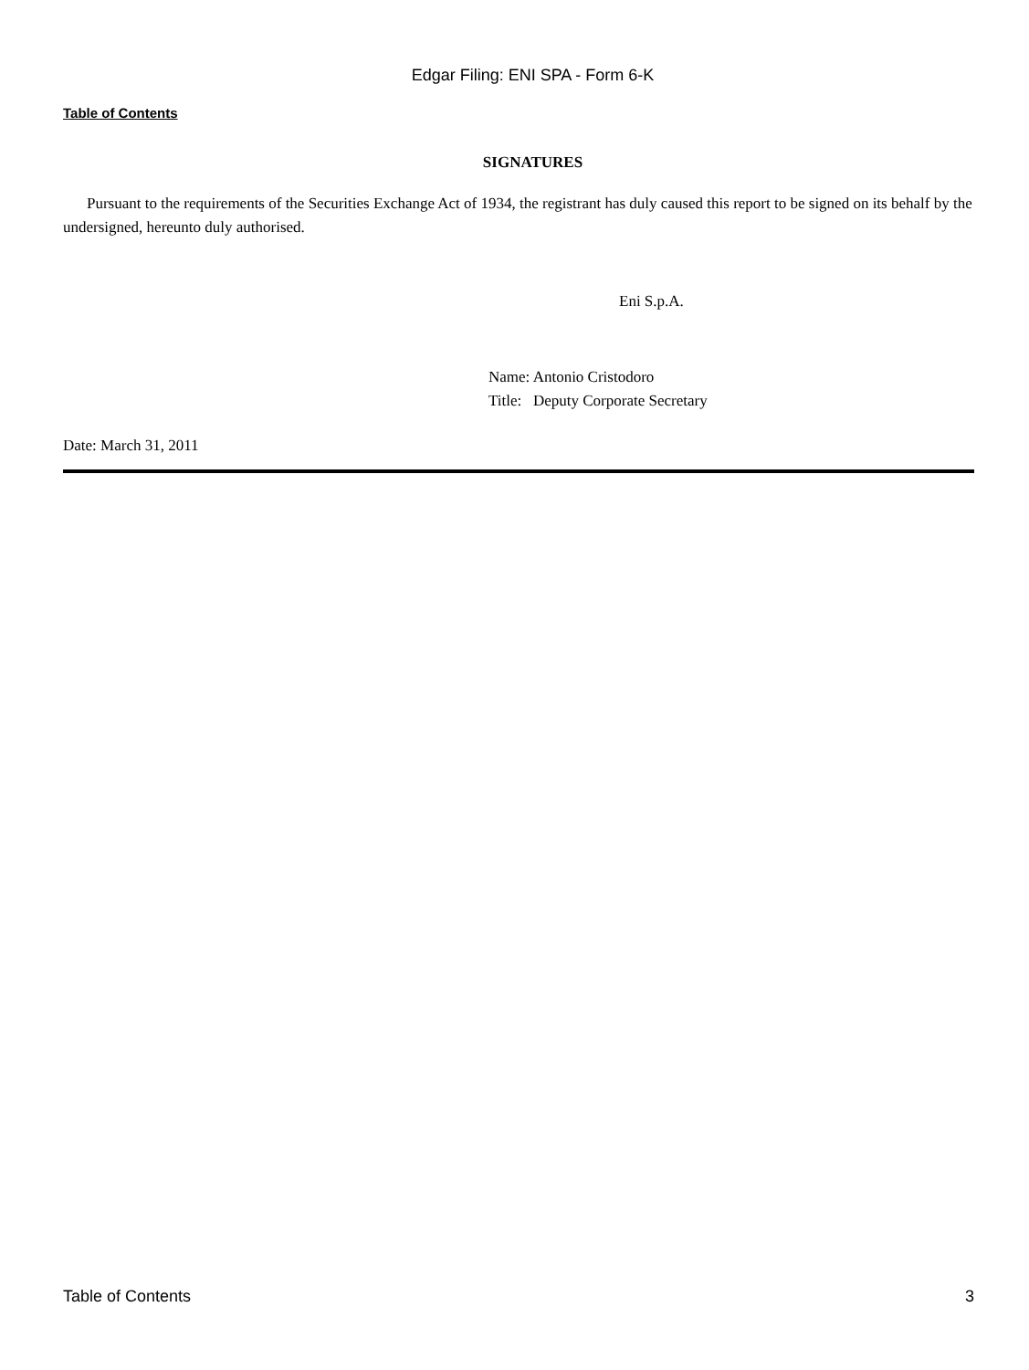Edgar Filing: ENI SPA - Form 6-K
Table of Contents
SIGNATURES
Pursuant to the requirements of the Securities Exchange Act of 1934, the registrant has duly caused this report to be signed on its behalf by the undersigned, hereunto duly authorised.
Eni S.p.A.
Name: Antonio Cristodoro
Title: Deputy Corporate Secretary
Date: March 31, 2011
Table of Contents 3